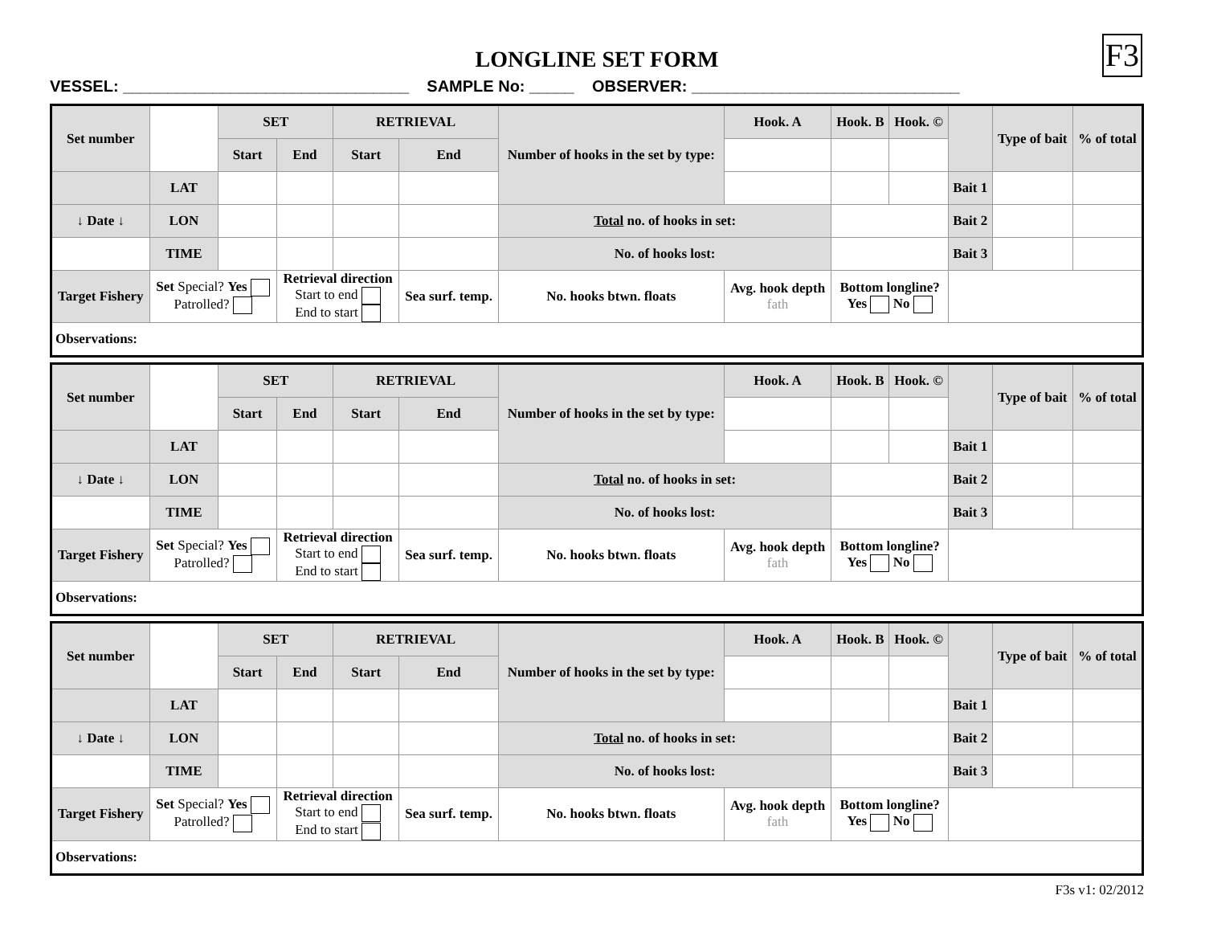F3
LONGLINE SET FORM
VESSEL: ________________________________ SAMPLE No: _____ OBSERVER: ______________________________
| Set number | | SET | | RETRIEVAL | | Number of hooks in the set by type: | Hook. A | Hook. B | Hook. © | | Type of bait | % of total |
| | | Start | End | Start | End | | | | | | | |
| | LAT | | | | | | | | | Bait 1 | | |
| ↓ Date ↓ | LON | | | | | Total no. of hooks in set: | | | | Bait 2 | | |
| | TIME | | | | | No. of hooks lost: | | | | Bait 3 | | |
| Target Fishery | Set Special? Yes Patrolled? | | Retrieval direction Start to end End to start | | Sea surf. temp. | No. hooks btwn. floats | Avg. hook depth fath | Bottom longline? Yes No | | | | |
| Observations: | | | | | | | | | | | | |
| Set number | | SET | | RETRIEVAL | | Number of hooks in the set by type: | Hook. A | Hook. B | Hook. © | | Type of bait | % of total |
| | | Start | End | Start | End | | | | | | | |
| | LAT | | | | | | | | | Bait 1 | | |
| ↓ Date ↓ | LON | | | | | Total no. of hooks in set: | | | | Bait 2 | | |
| | TIME | | | | | No. of hooks lost: | | | | Bait 3 | | |
| Target Fishery | Set Special? Yes Patrolled? | | Retrieval direction Start to end End to start | | Sea surf. temp. | No. hooks btwn. floats | Avg. hook depth fath | Bottom longline? Yes No | | | | |
| Observations: | | | | | | | | | | | | |
| Set number | | SET | | RETRIEVAL | | Number of hooks in the set by type: | Hook. A | Hook. B | Hook. © | | Type of bait | % of total |
| | | Start | End | Start | End | | | | | | | |
| | LAT | | | | | | | | | Bait 1 | | |
| ↓ Date ↓ | LON | | | | | Total no. of hooks in set: | | | | Bait 2 | | |
| | TIME | | | | | No. of hooks lost: | | | | Bait 3 | | |
| Target Fishery | Set Special? Yes Patrolled? | | Retrieval direction Start to end End to start | | Sea surf. temp. | No. hooks btwn. floats | Avg. hook depth fath | Bottom longline? Yes No | | | | |
| Observations: | | | | | | | | | | | | |
F3s v1: 02/2012